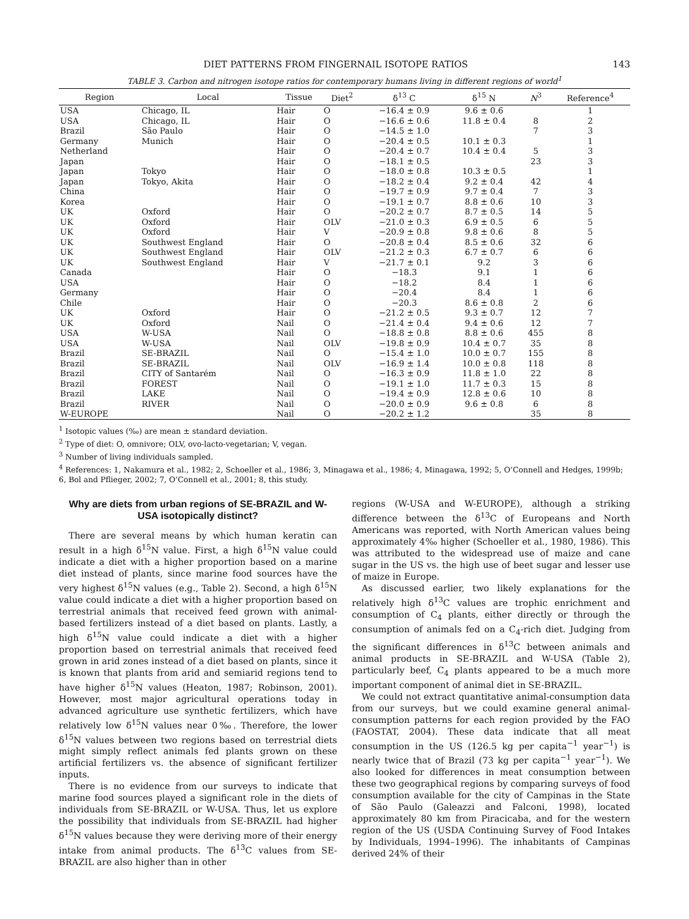DIET PATTERNS FROM FINGERNAIL ISOTOPE RATIOS 143
TABLE 3. Carbon and nitrogen isotope ratios for contemporary humans living in different regions of world<sup>1</sup>
| Region | Local | Tissue | Diet<sup>2</sup> | δ<sup>13</sup> C | δ<sup>15</sup> N | N<sup>3</sup> | Reference<sup>4</sup> |
| --- | --- | --- | --- | --- | --- | --- | --- |
| USA | Chicago, IL | Hair | O | −16.4 ± 0.9 | 9.6 ± 0.6 | | 1 |
| USA | Chicago, IL | Hair | O | −16.6 ± 0.6 | 11.8 ± 0.4 | 8 | 2 |
| Brazil | São Paulo | Hair | O | −14.5 ± 1.0 | | 7 | 3 |
| Germany | Munich | Hair | O | −20.4 ± 0.5 | 10.1 ± 0.3 | | 1 |
| Netherland | | Hair | O | −20.4 ± 0.7 | 10.4 ± 0.4 | 5 | 3 |
| Japan | | Hair | O | −18.1 ± 0.5 | | 23 | 3 |
| Japan | Tokyo | Hair | O | −18.0 ± 0.8 | 10.3 ± 0.5 | | 1 |
| Japan | Tokyo, Akita | Hair | O | −18.2 ± 0.4 | 9.2 ± 0.4 | 42 | 4 |
| China | | Hair | O | −19.7 ± 0.9 | 9.7 ± 0.4 | 7 | 3 |
| Korea | | Hair | O | −19.1 ± 0.7 | 8.8 ± 0.6 | 10 | 3 |
| UK | Oxford | Hair | O | −20.2 ± 0.7 | 8.7 ± 0.5 | 14 | 5 |
| UK | Oxford | Hair | OLV | −21.0 ± 0.3 | 6.9 ± 0.5 | 6 | 5 |
| UK | Oxford | Hair | V | −20.9 ± 0.8 | 9.8 ± 0.6 | 8 | 5 |
| UK | Southwest England | Hair | O | −20.8 ± 0.4 | 8.5 ± 0.6 | 32 | 6 |
| UK | Southwest England | Hair | OLV | −21.2 ± 0.3 | 6.7 ± 0.7 | 6 | 6 |
| UK | Southwest England | Hair | V | −21.7 ± 0.1 | 9.2 | 3 | 6 |
| Canada | | Hair | O | −18.3 | 9.1 | 1 | 6 |
| USA | | Hair | O | −18.2 | 8.4 | 1 | 6 |
| Germany | | Hair | O | −20.4 | 8.4 | 1 | 6 |
| Chile | | Hair | O | −20.3 | 8.6 ± 0.8 | 2 | 6 |
| UK | Oxford | Hair | O | −21.2 ± 0.5 | 9.3 ± 0.7 | 12 | 7 |
| UK | Oxford | Nail | O | −21.4 ± 0.4 | 9.4 ± 0.6 | 12 | 7 |
| USA | W-USA | Nail | O | −18.8 ± 0.8 | 8.8 ± 0.6 | 455 | 8 |
| USA | W-USA | Nail | OLV | −19.8 ± 0.9 | 10.4 ± 0.7 | 35 | 8 |
| Brazil | SE-BRAZIL | Nail | O | −15.4 ± 1.0 | 10.0 ± 0.7 | 155 | 8 |
| Brazil | SE-BRAZIL | Nail | OLV | −16.9 ± 1.4 | 10.0 ± 0.8 | 118 | 8 |
| Brazil | CITY of Santarém | Nail | O | −16.3 ± 0.9 | 11.8 ± 1.0 | 22 | 8 |
| Brazil | FOREST | Nail | O | −19.1 ± 1.0 | 11.7 ± 0.3 | 15 | 8 |
| Brazil | LAKE | Nail | O | −19.4 ± 0.9 | 12.8 ± 0.6 | 10 | 8 |
| Brazil | RIVER | Nail | O | −20.0 ± 0.9 | 9.6 ± 0.8 | 6 | 8 |
| W-EUROPE | | Nail | O | −20.2 ± 1.2 | | 35 | 8 |
<sup>1</sup> Isotopic values (‰) are mean ± standard deviation.
<sup>2</sup> Type of diet: O, omnivore; OLV, ovo-lacto-vegetarian; V, vegan.
<sup>3</sup> Number of living individuals sampled.
<sup>4</sup> References: 1, Nakamura et al., 1982; 2, Schoeller et al., 1986; 3, Minagawa et al., 1986; 4, Minagawa, 1992; 5, O’Connell and Hedges, 1999b; 6, Bol and Pflieger, 2002; 7, O’Connell et al., 2001; 8, this study.
Why are diets from urban regions of SE-BRAZIL and W-USA isotopically distinct?
There are several means by which human keratin can result in a high δ<sup>15</sup>N value. First, a high δ<sup>15</sup>N value could indicate a diet with a higher proportion based on a marine diet instead of plants, since marine food sources have the very highest δ<sup>15</sup>N values (e.g., Table 2). Second, a high δ<sup>15</sup>N value could indicate a diet with a higher proportion based on terrestrial animals that received feed grown with animal-based fertilizers instead of a diet based on plants. Lastly, a high δ<sup>15</sup>N value could indicate a diet with a higher proportion based on terrestrial animals that received feed grown in arid zones instead of a diet based on plants, since it is known that plants from arid and semiarid regions tend to have higher δ<sup>15</sup>N values (Heaton, 1987; Robinson, 2001). However, most major agricultural operations today in advanced agriculture use synthetic fertilizers, which have relatively low δ<sup>15</sup>N values near 0‰. Therefore, the lower δ<sup>15</sup>N values between two regions based on terrestrial diets might simply reflect animals fed plants grown on these artificial fertilizers vs. the absence of significant fertilizer inputs.
There is no evidence from our surveys to indicate that marine food sources played a significant role in the diets of individuals from SE-BRAZIL or W-USA. Thus, let us explore the possibility that individuals from SE-BRAZIL had higher δ<sup>15</sup>N values because they were deriving more of their energy intake from animal products. The δ<sup>13</sup>C values from SE-BRAZIL are also higher than in other
regions (W-USA and W-EUROPE), although a striking difference between the δ<sup>13</sup>C of Europeans and North Americans was reported, with North American values being approximately 4‰ higher (Schoeller et al., 1980, 1986). This was attributed to the widespread use of maize and cane sugar in the US vs. the high use of beet sugar and lesser use of maize in Europe.
As discussed earlier, two likely explanations for the relatively high δ<sup>13</sup>C values are trophic enrichment and consumption of C<sub>4</sub> plants, either directly or through the consumption of animals fed on a C<sub>4</sub>-rich diet. Judging from the significant differences in δ<sup>13</sup>C between animals and animal products in SE-BRAZIL and W-USA (Table 2), particularly beef, C<sub>4</sub> plants appeared to be a much more important component of animal diet in SE-BRAZIL.
We could not extract quantitative animal-consumption data from our surveys, but we could examine general animal-consumption patterns for each region provided by the FAO (FAOSTAT, 2004). These data indicate that all meat consumption in the US (126.5 kg per capita<sup>−1</sup> year<sup>−1</sup>) is nearly twice that of Brazil (73 kg per capita<sup>−1</sup> year<sup>−1</sup>). We also looked for differences in meat consumption between these two geographical regions by comparing surveys of food consumption available for the city of Campinas in the State of São Paulo (Galeazzi and Falconi, 1998), located approximately 80 km from Piracicaba, and for the western region of the US (USDA Continuing Survey of Food Intakes by Individuals, 1994–1996). The inhabitants of Campinas derived 24% of their